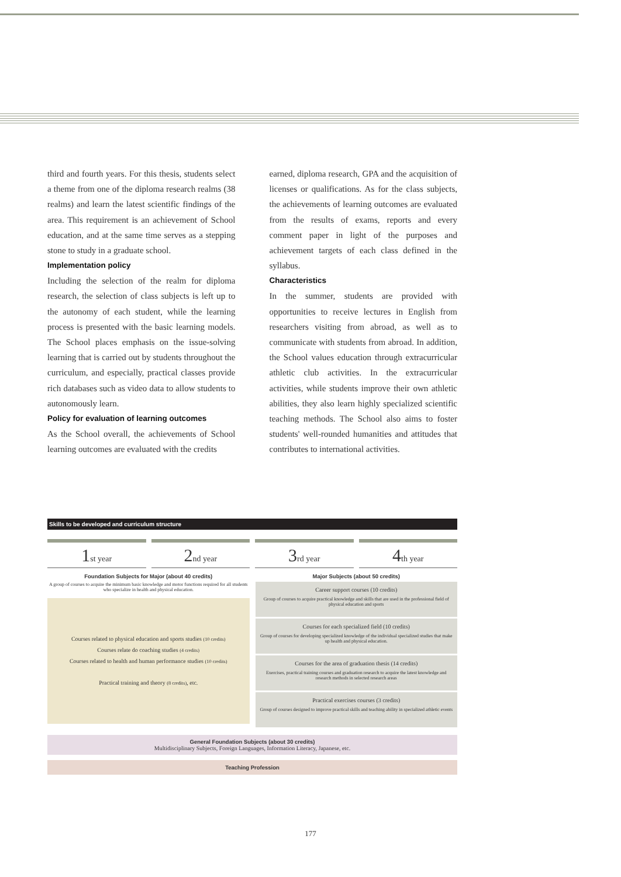third and fourth years. For this thesis, students select a theme from one of the diploma research realms (38 realms) and learn the latest scientific findings of the area. This requirement is an achievement of School education, and at the same time serves as a stepping stone to study in a graduate school.
Implementation policy
Including the selection of the realm for diploma research, the selection of class subjects is left up to the autonomy of each student, while the learning process is presented with the basic learning models. The School places emphasis on the issue-solving learning that is carried out by students throughout the curriculum, and especially, practical classes provide rich databases such as video data to allow students to autonomously learn.
Policy for evaluation of learning outcomes
As the School overall, the achievements of School learning outcomes are evaluated with the credits
earned, diploma research, GPA and the acquisition of licenses or qualifications. As for the class subjects, the achievements of learning outcomes are evaluated from the results of exams, reports and every comment paper in light of the purposes and achievement targets of each class defined in the syllabus.
Characteristics
In the summer, students are provided with opportunities to receive lectures in English from researchers visiting from abroad, as well as to communicate with students from abroad. In addition, the School values education through extracurricular athletic club activities. In the extracurricular activities, while students improve their own athletic abilities, they also learn highly specialized scientific teaching methods. The School also aims to foster students' well-rounded humanities and attitudes that contributes to international activities.
Skills to be developed and curriculum structure
1st year
2nd year
3rd year
4th year
Foundation Subjects for Major (about 40 credits)
A group of courses to acquire the minimum basic knowledge and motor functions required for all students who specialize in health and physical education.
Courses related to physical education and sports studies (10 credits)
Courses relate do coaching studies (4 credits)
Courses related to health and human performance studies (10 credits)
Practical training and theory (8 credits), etc.
Major Subjects (about 50 credits)
Career support courses (10 credits)
Group of courses to acquire practical knowledge and skills that are used in the professional field of physical education and sports
Courses for each specialized field (10 credits)
Group of courses for developing specialized knowledge of the individual specialized studies that make up health and physical education.
Courses for the area of graduation thesis (14 credits)
Exercises, practical training courses and graduation research to acquire the latest knowledge and research methods in selected research areas
Practical exercises courses (3 credits)
Group of courses designed to improve practical skills and teaching ability in specialized athletic events
General Foundation Subjects (about 30 credits)
Multidisciplinary Subjects, Foreign Languages, Information Literacy, Japanese, etc.
Teaching Profession
177